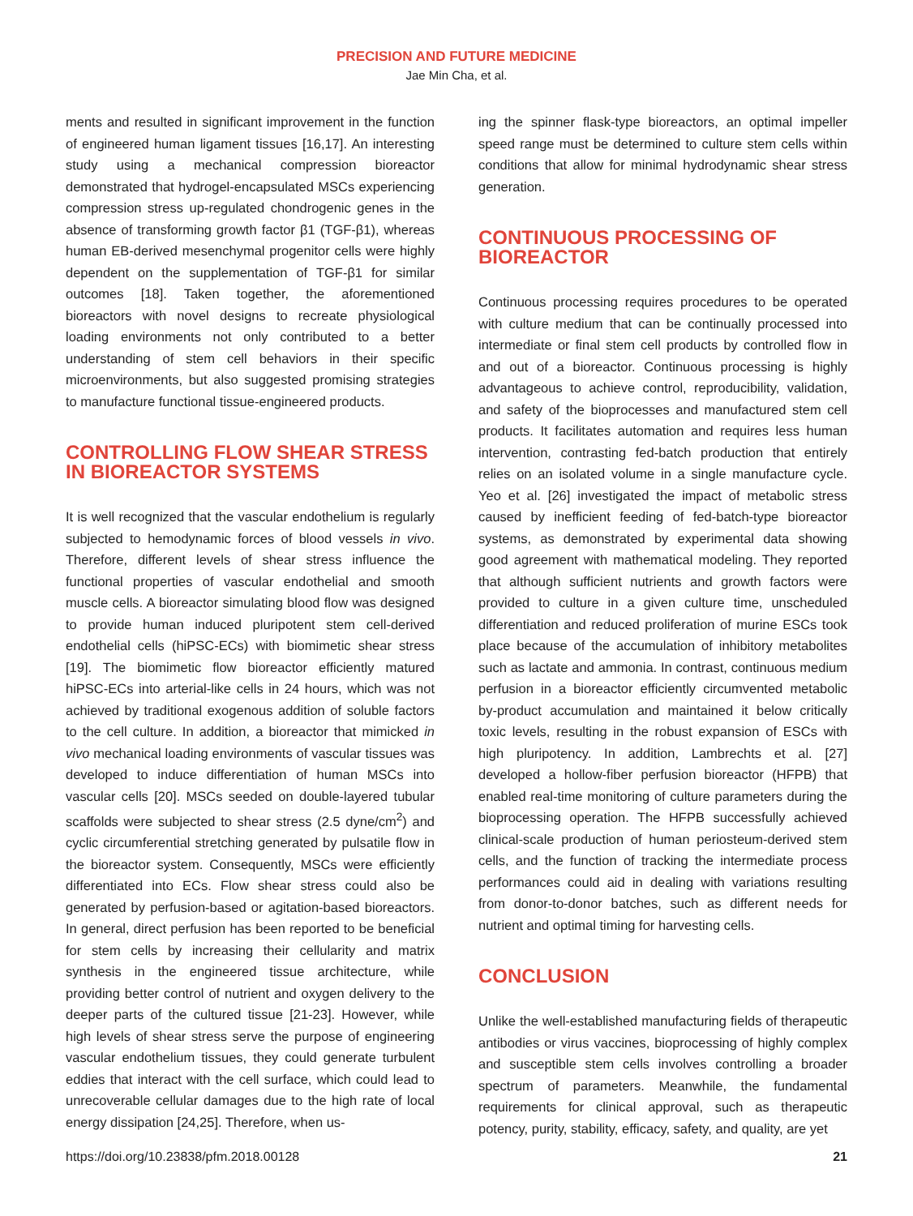PRECISION AND FUTURE MEDICINE
Jae Min Cha, et al.
ments and resulted in significant improvement in the function of engineered human ligament tissues [16,17]. An interesting study using a mechanical compression bioreactor demonstrated that hydrogel-encapsulated MSCs experiencing compression stress up-regulated chondrogenic genes in the absence of transforming growth factor β1 (TGF-β1), whereas human EB-derived mesenchymal progenitor cells were highly dependent on the supplementation of TGF-β1 for similar outcomes [18]. Taken together, the aforementioned bioreactors with novel designs to recreate physiological loading environments not only contributed to a better understanding of stem cell behaviors in their specific microenvironments, but also suggested promising strategies to manufacture functional tissue-engineered products.
CONTROLLING FLOW SHEAR STRESS IN BIOREACTOR SYSTEMS
It is well recognized that the vascular endothelium is regularly subjected to hemodynamic forces of blood vessels in vivo. Therefore, different levels of shear stress influence the functional properties of vascular endothelial and smooth muscle cells. A bioreactor simulating blood flow was designed to provide human induced pluripotent stem cell-derived endothelial cells (hiPSC-ECs) with biomimetic shear stress [19]. The biomimetic flow bioreactor efficiently matured hiPSC-ECs into arterial-like cells in 24 hours, which was not achieved by traditional exogenous addition of soluble factors to the cell culture. In addition, a bioreactor that mimicked in vivo mechanical loading environments of vascular tissues was developed to induce differentiation of human MSCs into vascular cells [20]. MSCs seeded on double-layered tubular scaffolds were subjected to shear stress (2.5 dyne/cm<sup>2</sup>) and cyclic circumferential stretching generated by pulsatile flow in the bioreactor system. Consequently, MSCs were efficiently differentiated into ECs. Flow shear stress could also be generated by perfusion-based or agitation-based bioreactors. In general, direct perfusion has been reported to be beneficial for stem cells by increasing their cellularity and matrix synthesis in the engineered tissue architecture, while providing better control of nutrient and oxygen delivery to the deeper parts of the cultured tissue [21-23]. However, while high levels of shear stress serve the purpose of engineering vascular endothelium tissues, they could generate turbulent eddies that interact with the cell surface, which could lead to unrecoverable cellular damages due to the high rate of local energy dissipation [24,25]. Therefore, when us-
ing the spinner flask-type bioreactors, an optimal impeller speed range must be determined to culture stem cells within conditions that allow for minimal hydrodynamic shear stress generation.
CONTINUOUS PROCESSING OF BIOREACTOR
Continuous processing requires procedures to be operated with culture medium that can be continually processed into intermediate or final stem cell products by controlled flow in and out of a bioreactor. Continuous processing is highly advantageous to achieve control, reproducibility, validation, and safety of the bioprocesses and manufactured stem cell products. It facilitates automation and requires less human intervention, contrasting fed-batch production that entirely relies on an isolated volume in a single manufacture cycle. Yeo et al. [26] investigated the impact of metabolic stress caused by inefficient feeding of fed-batch-type bioreactor systems, as demonstrated by experimental data showing good agreement with mathematical modeling. They reported that although sufficient nutrients and growth factors were provided to culture in a given culture time, unscheduled differentiation and reduced proliferation of murine ESCs took place because of the accumulation of inhibitory metabolites such as lactate and ammonia. In contrast, continuous medium perfusion in a bioreactor efficiently circumvented metabolic by-product accumulation and maintained it below critically toxic levels, resulting in the robust expansion of ESCs with high pluripotency. In addition, Lambrechts et al. [27] developed a hollow-fiber perfusion bioreactor (HFPB) that enabled real-time monitoring of culture parameters during the bioprocessing operation. The HFPB successfully achieved clinical-scale production of human periosteum-derived stem cells, and the function of tracking the intermediate process performances could aid in dealing with variations resulting from donor-to-donor batches, such as different needs for nutrient and optimal timing for harvesting cells.
CONCLUSION
Unlike the well-established manufacturing fields of therapeutic antibodies or virus vaccines, bioprocessing of highly complex and susceptible stem cells involves controlling a broader spectrum of parameters. Meanwhile, the fundamental requirements for clinical approval, such as therapeutic potency, purity, stability, efficacy, safety, and quality, are yet
https://doi.org/10.23838/pfm.2018.00128 21